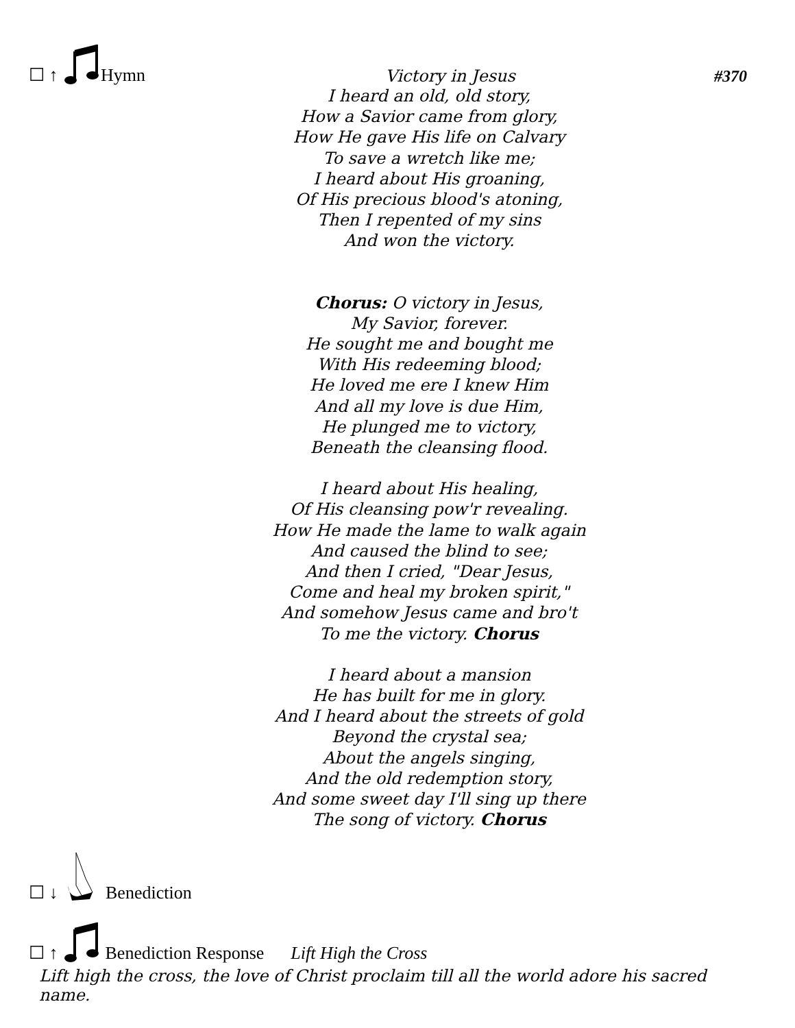☐ ↑ Hymn Victory in Jesus #370
I heard an old, old story,
How a Savior came from glory,
How He gave His life on Calvary
To save a wretch like me;
I heard about His groaning,
Of His precious blood's atoning,
Then I repented of my sins
And won the victory.
Chorus: O victory in Jesus,
My Savior, forever.
He sought me and bought me
With His redeeming blood;
He loved me ere I knew Him
And all my love is due Him,
He plunged me to victory,
Beneath the cleansing flood.
I heard about His healing,
Of His cleansing pow'r revealing.
How He made the lame to walk again
And caused the blind to see;
And then I cried, "Dear Jesus,
Come and heal my broken spirit,"
And somehow Jesus came and bro't
To me the victory. Chorus
I heard about a mansion
He has built for me in glory.
And I heard about the streets of gold
Beyond the crystal sea;
About the angels singing,
And the old redemption story,
And some sweet day I'll sing up there
The song of victory. Chorus
☐ ↓ Benediction
☐ ↑ Benediction Response Lift High the Cross
Lift high the cross, the love of Christ proclaim till all the world adore his sacred name.